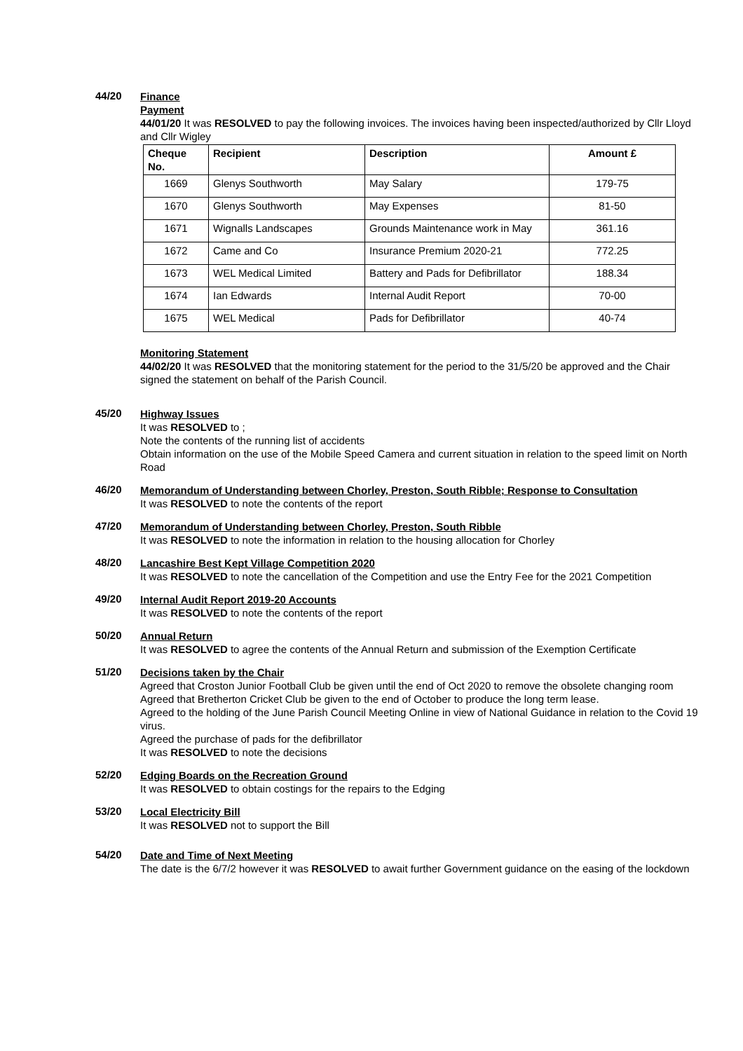44/20
Finance
Payment
44/01/20 It was RESOLVED to pay the following invoices. The invoices having been inspected/authorized by Cllr Lloyd and Cllr Wigley
| Cheque No. | Recipient | Description | Amount £ |
| --- | --- | --- | --- |
| 1669 | Glenys Southworth | May Salary | 179-75 |
| 1670 | Glenys Southworth | May Expenses | 81-50 |
| 1671 | Wignalls Landscapes | Grounds Maintenance work in May | 361.16 |
| 1672 | Came and Co | Insurance Premium 2020-21 | 772.25 |
| 1673 | WEL Medical Limited | Battery and Pads for Defibrillator | 188.34 |
| 1674 | Ian Edwards | Internal Audit Report | 70-00 |
| 1675 | WEL Medical | Pads for Defibrillator | 40-74 |
Monitoring Statement
44/02/20 It was RESOLVED that the monitoring statement for the period to the 31/5/20 be approved and the Chair signed the statement on behalf of the Parish Council.
45/20
Highway Issues
It was RESOLVED to ;
Note the contents of the running list of accidents
Obtain information on the use of the Mobile Speed Camera and current situation in relation to the speed limit on North Road
46/20
Memorandum of Understanding between Chorley, Preston, South Ribble; Response to Consultation
It was RESOLVED to note the contents of the report
47/20
Memorandum of Understanding between Chorley, Preston, South Ribble
It was RESOLVED to note the information in relation to the housing allocation for Chorley
48/20
Lancashire Best Kept Village Competition 2020
It was RESOLVED to note the cancellation of the Competition and use the Entry Fee for the 2021 Competition
49/20
Internal Audit Report 2019-20 Accounts
It was RESOLVED to note the contents of the report
50/20
Annual Return
It was RESOLVED to agree the contents of the Annual Return and submission of the Exemption Certificate
51/20
Decisions taken by the Chair
Agreed that Croston Junior Football Club be given until the end of Oct 2020 to remove the obsolete changing room
Agreed that Bretherton Cricket Club be given to the end of October to produce the long term lease.
Agreed to the holding of the June Parish Council Meeting Online in view of National Guidance in relation to the Covid 19 virus.
Agreed the purchase of pads for the defibrillator
It was RESOLVED to note the decisions
52/20
Edging Boards on the Recreation Ground
It was RESOLVED to obtain costings for the repairs to the Edging
53/20
Local Electricity Bill
It was RESOLVED not to support the Bill
54/20
Date and Time of Next Meeting
The date is the 6/7/2 however it was RESOLVED to await further Government guidance on the easing of the lockdown